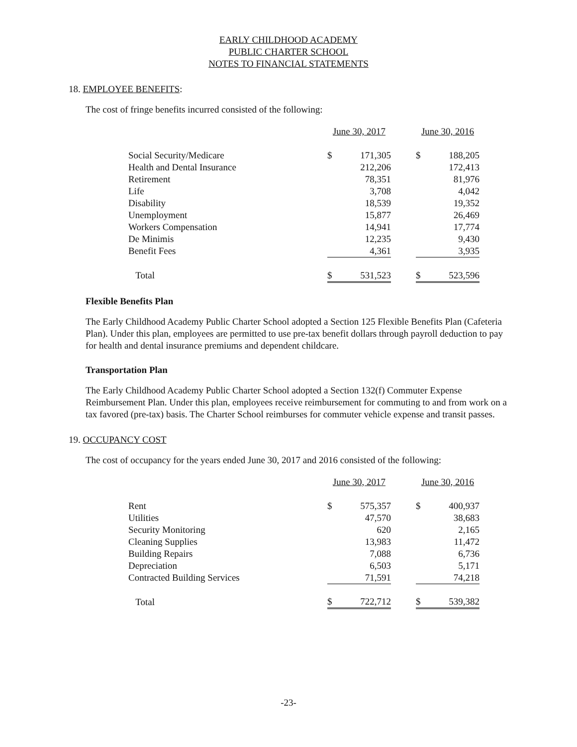EARLY CHILDHOOD ACADEMY
PUBLIC CHARTER SCHOOL
NOTES TO FINANCIAL STATEMENTS
18. EMPLOYEE BENEFITS:
The cost of fringe benefits incurred consisted of the following:
| | June 30, 2017 | | | June 30, 2016 | |
| --- | --- | --- | --- | --- | --- |
| Social Security/Medicare | $ | 171,305 | | $ | 188,205 |
| Health and Dental Insurance | | 212,206 | | | 172,413 |
| Retirement | | 78,351 | | | 81,976 |
| Life | | 3,708 | | | 4,042 |
| Disability | | 18,539 | | | 19,352 |
| Unemployment | | 15,877 | | | 26,469 |
| Workers Compensation | | 14,941 | | | 17,774 |
| De Minimis | | 12,235 | | | 9,430 |
| Benefit Fees | | 4,361 | | | 3,935 |
| Total | $ | 531,523 | | $ | 523,596 |
Flexible Benefits Plan
The Early Childhood Academy Public Charter School adopted a Section 125 Flexible Benefits Plan (Cafeteria Plan). Under this plan, employees are permitted to use pre-tax benefit dollars through payroll deduction to pay for health and dental insurance premiums and dependent childcare.
Transportation Plan
The Early Childhood Academy Public Charter School adopted a Section 132(f) Commuter Expense Reimbursement Plan. Under this plan, employees receive reimbursement for commuting to and from work on a tax favored (pre-tax) basis. The Charter School reimburses for commuter vehicle expense and transit passes.
19. OCCUPANCY COST
The cost of occupancy for the years ended June 30, 2017 and 2016 consisted of the following:
| | June 30, 2017 | | | June 30, 2016 | |
| --- | --- | --- | --- | --- | --- |
| Rent | $ | 575,357 | | $ | 400,937 |
| Utilities | | 47,570 | | | 38,683 |
| Security Monitoring | | 620 | | | 2,165 |
| Cleaning Supplies | | 13,983 | | | 11,472 |
| Building Repairs | | 7,088 | | | 6,736 |
| Depreciation | | 6,503 | | | 5,171 |
| Contracted Building Services | | 71,591 | | | 74,218 |
| Total | $ | 722,712 | | $ | 539,382 |
-23-